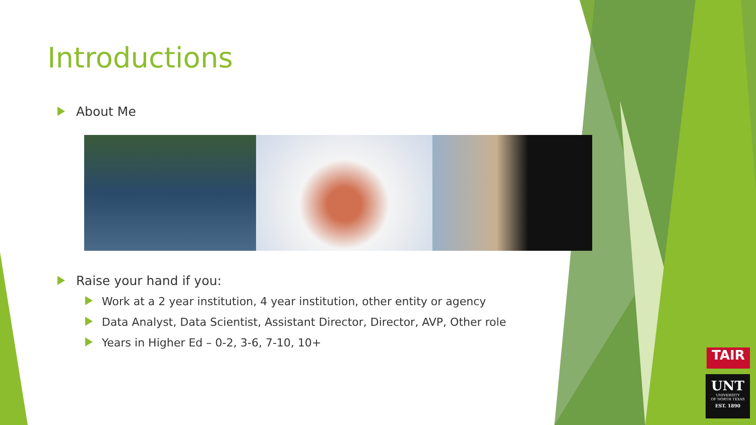Introductions
About Me
Raise your hand if you:
Work at a 2 year institution, 4 year institution, other entity or agency
Data Analyst, Data Scientist, Assistant Director, Director, AVP, Other role
Years in Higher Ed – 0-2, 3-6, 7-10, 10+
TAIR
UNT
UNIVERSITY
OF NORTH TEXAS
EST. 1890